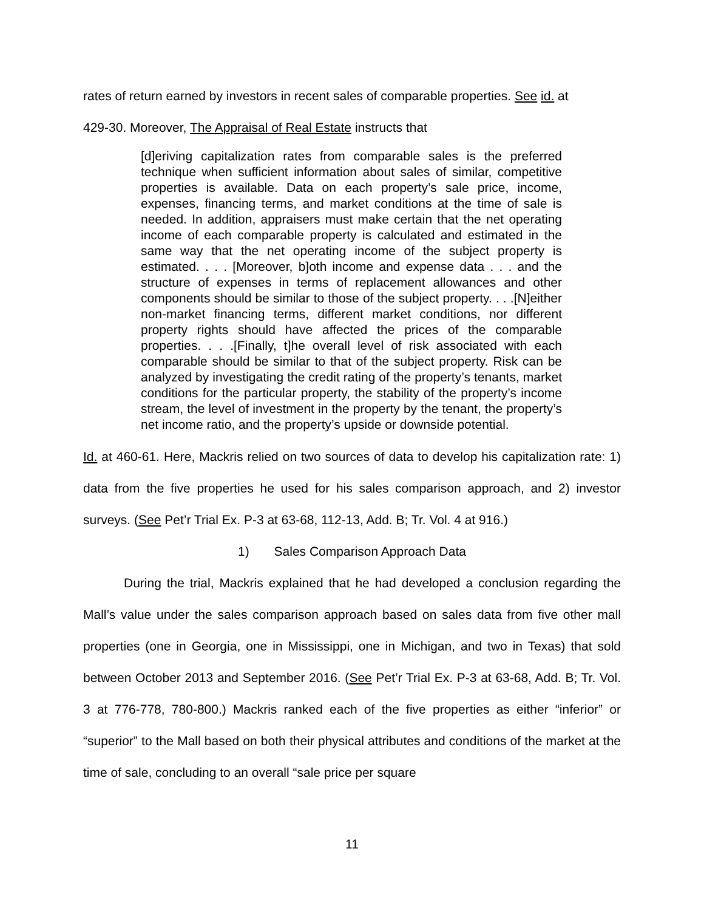rates of return earned by investors in recent sales of comparable properties. See id. at
429-30. Moreover, The Appraisal of Real Estate instructs that
[d]eriving capitalization rates from comparable sales is the preferred technique when sufficient information about sales of similar, competitive properties is available. Data on each property’s sale price, income, expenses, financing terms, and market conditions at the time of sale is needed. In addition, appraisers must make certain that the net operating income of each comparable property is calculated and estimated in the same way that the net operating income of the subject property is estimated. . . . [Moreover, b]oth income and expense data . . . and the structure of expenses in terms of replacement allowances and other components should be similar to those of the subject property. . . .[N]either non-market financing terms, different market conditions, nor different property rights should have affected the prices of the comparable properties. . . .[Finally, t]he overall level of risk associated with each comparable should be similar to that of the subject property. Risk can be analyzed by investigating the credit rating of the property’s tenants, market conditions for the particular property, the stability of the property’s income stream, the level of investment in the property by the tenant, the property’s net income ratio, and the property’s upside or downside potential.
Id. at 460-61. Here, Mackris relied on two sources of data to develop his capitalization rate: 1) data from the five properties he used for his sales comparison approach, and 2) investor surveys. (See Pet’r Trial Ex. P-3 at 63-68, 112-13, Add. B; Tr. Vol. 4 at 916.)
1) Sales Comparison Approach Data
During the trial, Mackris explained that he had developed a conclusion regarding the Mall’s value under the sales comparison approach based on sales data from five other mall properties (one in Georgia, one in Mississippi, one in Michigan, and two in Texas) that sold between October 2013 and September 2016. (See Pet’r Trial Ex. P-3 at 63-68, Add. B; Tr. Vol. 3 at 776-778, 780-800.) Mackris ranked each of the five properties as either “inferior” or “superior” to the Mall based on both their physical attributes and conditions of the market at the time of sale, concluding to an overall “sale price per square
11